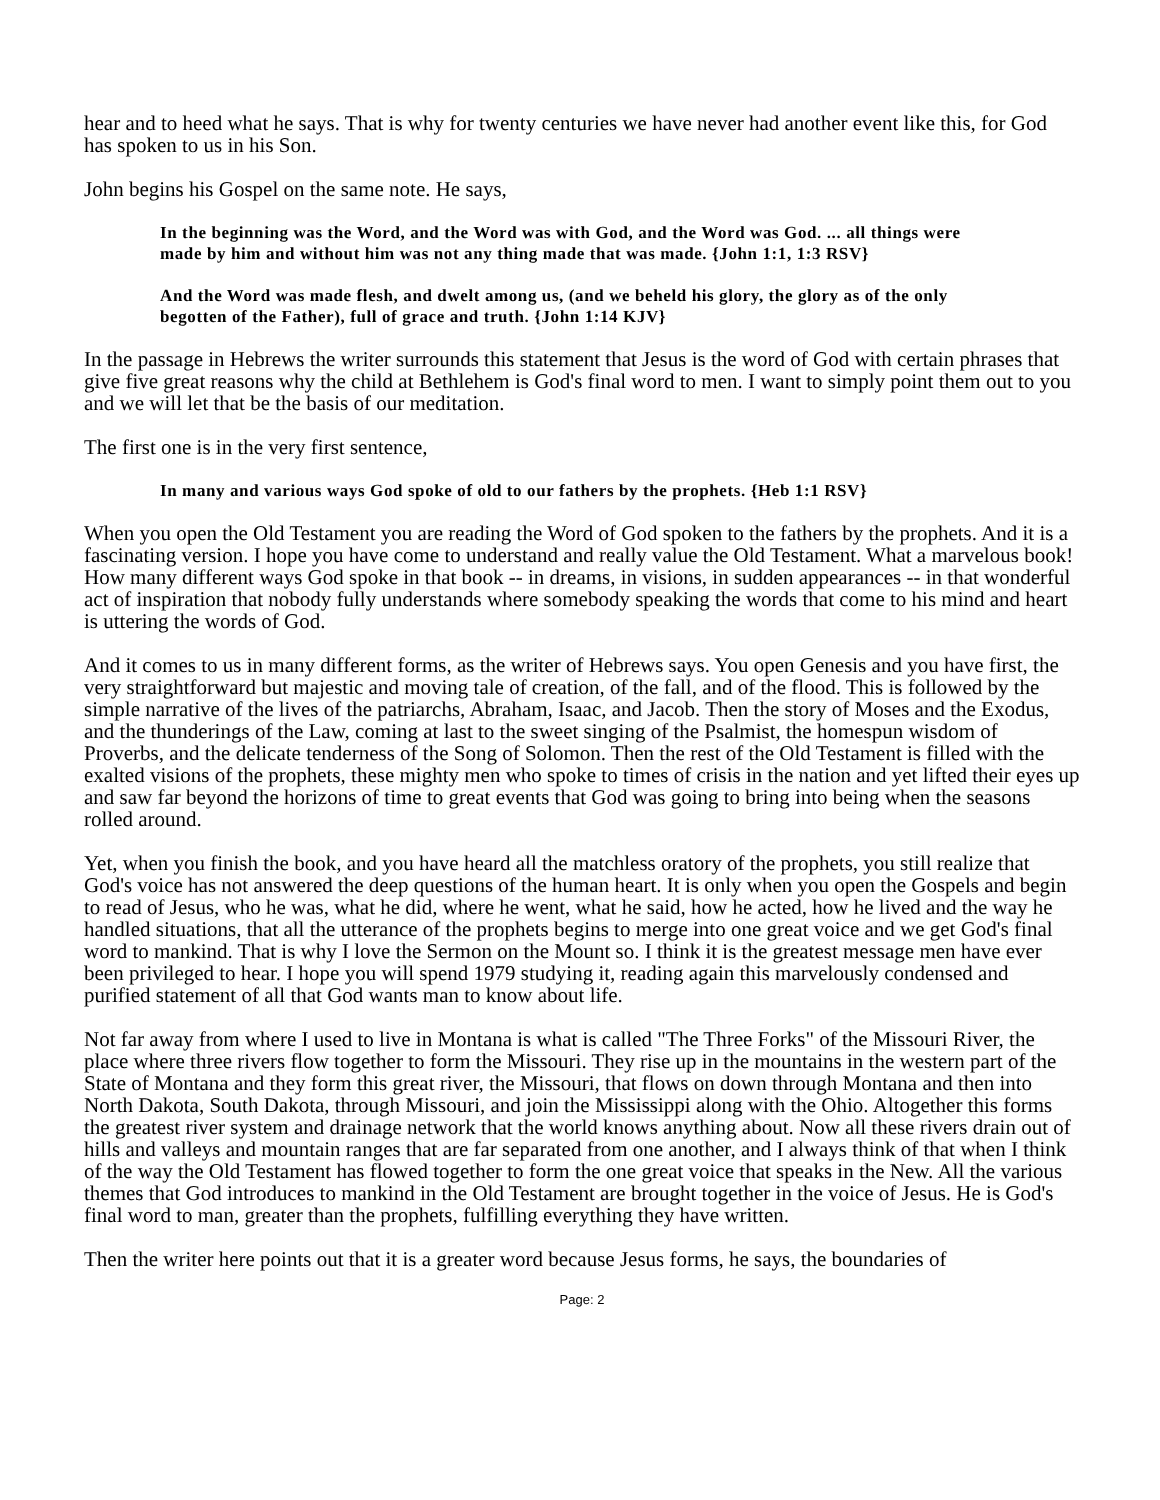hear and to heed what he says. That is why for twenty centuries we have never had another event like this, for God has spoken to us in his Son.
John begins his Gospel on the same note. He says,
In the beginning was the Word, and the Word was with God, and the Word was God. ... all things were made by him and without him was not any thing made that was made. {John 1:1, 1:3 RSV}
And the Word was made flesh, and dwelt among us, (and we beheld his glory, the glory as of the only begotten of the Father), full of grace and truth. {John 1:14 KJV}
In the passage in Hebrews the writer surrounds this statement that Jesus is the word of God with certain phrases that give five great reasons why the child at Bethlehem is God's final word to men. I want to simply point them out to you and we will let that be the basis of our meditation.
The first one is in the very first sentence,
In many and various ways God spoke of old to our fathers by the prophets. {Heb 1:1 RSV}
When you open the Old Testament you are reading the Word of God spoken to the fathers by the prophets. And it is a fascinating version. I hope you have come to understand and really value the Old Testament. What a marvelous book! How many different ways God spoke in that book -- in dreams, in visions, in sudden appearances -- in that wonderful act of inspiration that nobody fully understands where somebody speaking the words that come to his mind and heart is uttering the words of God.
And it comes to us in many different forms, as the writer of Hebrews says. You open Genesis and you have first, the very straightforward but majestic and moving tale of creation, of the fall, and of the flood. This is followed by the simple narrative of the lives of the patriarchs, Abraham, Isaac, and Jacob. Then the story of Moses and the Exodus, and the thunderings of the Law, coming at last to the sweet singing of the Psalmist, the homespun wisdom of Proverbs, and the delicate tenderness of the Song of Solomon. Then the rest of the Old Testament is filled with the exalted visions of the prophets, these mighty men who spoke to times of crisis in the nation and yet lifted their eyes up and saw far beyond the horizons of time to great events that God was going to bring into being when the seasons rolled around.
Yet, when you finish the book, and you have heard all the matchless oratory of the prophets, you still realize that God's voice has not answered the deep questions of the human heart. It is only when you open the Gospels and begin to read of Jesus, who he was, what he did, where he went, what he said, how he acted, how he lived and the way he handled situations, that all the utterance of the prophets begins to merge into one great voice and we get God's final word to mankind. That is why I love the Sermon on the Mount so. I think it is the greatest message men have ever been privileged to hear. I hope you will spend 1979 studying it, reading again this marvelously condensed and purified statement of all that God wants man to know about life.
Not far away from where I used to live in Montana is what is called "The Three Forks" of the Missouri River, the place where three rivers flow together to form the Missouri. They rise up in the mountains in the western part of the State of Montana and they form this great river, the Missouri, that flows on down through Montana and then into North Dakota, South Dakota, through Missouri, and join the Mississippi along with the Ohio. Altogether this forms the greatest river system and drainage network that the world knows anything about. Now all these rivers drain out of hills and valleys and mountain ranges that are far separated from one another, and I always think of that when I think of the way the Old Testament has flowed together to form the one great voice that speaks in the New. All the various themes that God introduces to mankind in the Old Testament are brought together in the voice of Jesus. He is God's final word to man, greater than the prophets, fulfilling everything they have written.
Then the writer here points out that it is a greater word because Jesus forms, he says, the boundaries of
Page: 2